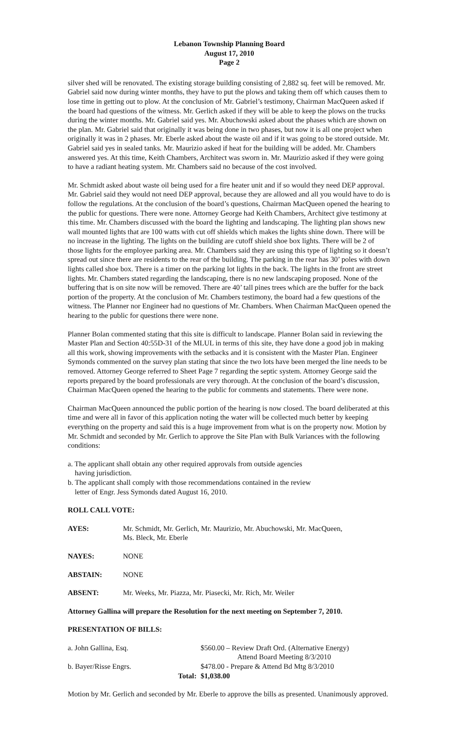Lebanon Township Planning Board
August 17, 2010
Page 2
silver shed will be renovated. The existing storage building consisting of 2,882 sq. feet will be removed. Mr. Gabriel said now during winter months, they have to put the plows and taking them off which causes them to lose time in getting out to plow. At the conclusion of Mr. Gabriel’s testimony, Chairman MacQueen asked if the board had questions of the witness. Mr. Gerlich asked if they will be able to keep the plows on the trucks during the winter months. Mr. Gabriel said yes. Mr. Abuchowski asked about the phases which are shown on the plan. Mr. Gabriel said that originally it was being done in two phases, but now it is all one project when originally it was in 2 phases. Mr. Eberle asked about the waste oil and if it was going to be stored outside. Mr. Gabriel said yes in sealed tanks. Mr. Maurizio asked if heat for the building will be added. Mr. Chambers answered yes. At this time, Keith Chambers, Architect was sworn in. Mr. Maurizio asked if they were going to have a radiant heating system. Mr. Chambers said no because of the cost involved.
Mr. Schmidt asked about waste oil being used for a fire heater unit and if so would they need DEP approval. Mr. Gabriel said they would not need DEP approval, because they are allowed and all you would have to do is follow the regulations. At the conclusion of the board’s questions, Chairman MacQueen opened the hearing to the public for questions. There were none. Attorney George had Keith Chambers, Architect give testimony at this time. Mr. Chambers discussed with the board the lighting and landscaping. The lighting plan shows new wall mounted lights that are 100 watts with cut off shields which makes the lights shine down. There will be no increase in the lighting. The lights on the building are cutoff shield shoe box lights. There will be 2 of those lights for the employee parking area. Mr. Chambers said they are using this type of lighting so it doesn’t spread out since there are residents to the rear of the building. The parking in the rear has 30’ poles with down lights called shoe box. There is a timer on the parking lot lights in the back. The lights in the front are street lights. Mr. Chambers stated regarding the landscaping, there is no new landscaping proposed. None of the buffering that is on site now will be removed. There are 40’ tall pines trees which are the buffer for the back portion of the property. At the conclusion of Mr. Chambers testimony, the board had a few questions of the witness. The Planner nor Engineer had no questions of Mr. Chambers. When Chairman MacQueen opened the hearing to the public for questions there were none.
Planner Bolan commented stating that this site is difficult to landscape. Planner Bolan said in reviewing the Master Plan and Section 40:55D-31 of the MLUL in terms of this site, they have done a good job in making all this work, showing improvements with the setbacks and it is consistent with the Master Plan. Engineer Symonds commented on the survey plan stating that since the two lots have been merged the line needs to be removed. Attorney George referred to Sheet Page 7 regarding the septic system. Attorney George said the reports prepared by the board professionals are very thorough. At the conclusion of the board’s discussion, Chairman MacQueen opened the hearing to the public for comments and statements. There were none.
Chairman MacQueen announced the public portion of the hearing is now closed. The board deliberated at this time and were all in favor of this application noting the water will be collected much better by keeping everything on the property and said this is a huge improvement from what is on the property now. Motion by Mr. Schmidt and seconded by Mr. Gerlich to approve the Site Plan with Bulk Variances with the following conditions:
a. The applicant shall obtain any other required approvals from outside agencies
having jurisdiction.
b. The applicant shall comply with those recommendations contained in the review
letter of Engr. Jess Symonds dated August 16, 2010.
ROLL CALL VOTE:
| AYES: | Mr. Schmidt, Mr. Gerlich, Mr. Maurizio, Mr. Abuchowski, Mr. MacQueen, Ms. Bleck, Mr. Eberle |
| NAYES: | NONE |
| ABSTAIN: | NONE |
| ABSENT: | Mr. Weeks, Mr. Piazza, Mr. Piasecki, Mr. Rich, Mr. Weiler |
Attorney Gallina will prepare the Resolution for the next meeting on September 7, 2010.
PRESENTATION OF BILLS:
| a. John Gallina, Esq. | | $560.00 – Review Draft Ord. (Alternative Energy) Attend Board Meeting 8/3/2010 |
| b. Bayer/Risse Engrs. | | $478.00 - Prepare & Attend Bd Mtg 8/3/2010 |
| | Total: | $1,038.00 |
Motion by Mr. Gerlich and seconded by Mr. Eberle to approve the bills as presented. Unanimously approved.